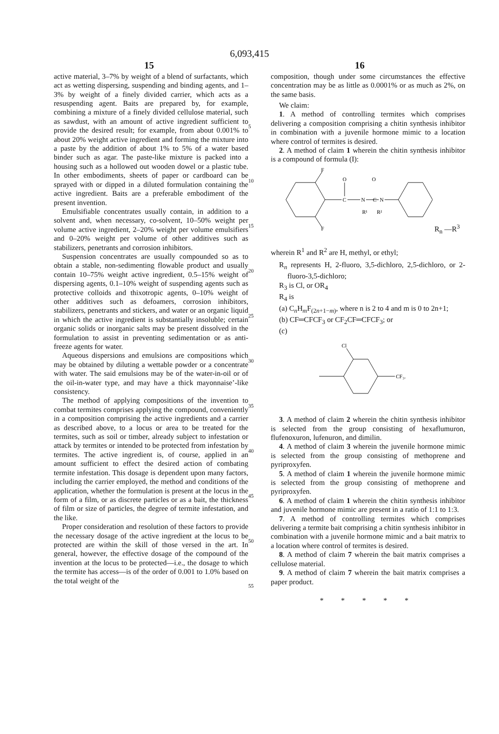6,093,415
15 16
active material, 3–7% by weight of a blend of surfactants, which act as wetting dispersing, suspending and binding agents, and 1–3% by weight of a finely divided carrier, which acts as a resuspending agent. Baits are prepared by, for example, combining a mixture of a finely divided cellulose material, such as sawdust, with an amount of active ingredient sufficient to provide the desired result; for example, from about 0.001% to about 20% weight active ingredient and forming the mixture into a paste by the addition of about 1% to 5% of a water based binder such as agar. The paste-like mixture is packed into a housing such as a hollowed out wooden dowel or a plastic tube. In other embodiments, sheets of paper or cardboard can be sprayed with or dipped in a diluted formulation containing the active ingredient. Baits are a preferable embodiment of the present invention.
Emulsifiable concentrates usually contain, in addition to a solvent and, when necessary, co-solvent, 10–50% weight per volume active ingredient, 2–20% weight per volume emulsifiers and 0–20% weight per volume of other additives such as stabilizers, penetrants and corrosion inhibitors.
Suspension concentrates are usually compounded so as to obtain a stable, non-sedimenting flowable product and usually contain 10–75% weight active ingredient, 0.5–15% weight of dispersing agents, 0.1–10% weight of suspending agents such as protective colloids and thixotropic agents, 0–10% weight of other additives such as defoamers, corrosion inhibitors, stabilizers, penetrants and stickers, and water or an organic liquid in which the active ingredient is substantially insoluble; certain organic solids or inorganic salts may be present dissolved in the formulation to assist in preventing sedimentation or as anti-freeze agents for water.
Aqueous dispersions and emulsions are compositions which may be obtained by diluting a wettable powder or a concentrate with water. The said emulsions may be of the water-in-oil or of the oil-in-water type, and may have a thick mayonnaise’-like consistency.
The method of applying compositions of the invention to combat termites comprises applying the compound, conveniently in a composition comprising the active ingredients and a carrier as described above, to a locus or area to be treated for the termites, such as soil or timber, already subject to infestation or attack by termites or intended to be protected from infestation by termites. The active ingredient is, of course, applied in an amount sufficient to effect the desired action of combating termite infestation. This dosage is dependent upon many factors, including the carrier employed, the method and conditions of the application, whether the formulation is present at the locus in the form of a film, or as discrete particles or as a bait, the thickness of film or size of particles, the degree of termite infestation, and the like.
Proper consideration and resolution of these factors to provide the necessary dosage of the active ingredient at the locus to be protected are within the skill of those versed in the art. In general, however, the effective dosage of the compound of the invention at the locus to be protected—i.e., the dosage to which the termite has access—is of the order of 0.001 to 1.0% based on the total weight of the
5
10
15
20
25
30
35
40
45
50
55
composition, though under some circumstances the effective concentration may be as little as 0.0001% or as much as 2%, on the same basis.
We claim:
1. A method of controlling termites which comprises delivering a composition comprising a chitin synthesis inhibitor in combination with a juvenile hormone mimic to a location where control of termites is desired.
2. A method of claim 1 wherein the chitin synthesis inhibitor is a compound of formula (I):
F
F
O
C
N
R¹
N
R²
O
C
R<sub>n</sub> —R<sup>3</sup>
wherein R<sup>1</sup> and R<sup>2</sup> are H, methyl, or ethyl;
R<sub>n</sub> represents H, 2-fluoro, 3,5-dichloro, 2,5-dichloro, or 2-fluoro-3,5-dichloro;
R<sub>3</sub> is Cl, or OR<sub>4</sub>
R<sub>4</sub> is
(a) C<sub>n</sub>H<sub>m</sub>F<sub>(2n+1−m)</sub>, where n is 2 to 4 and m is 0 to 2n+1;
(b) CF═CFCF<sub>3</sub> or CF<sub>2</sub>CF═CFCF<sub>3</sub>; or
(c)
Cl
CF₃.
3. A method of claim 2 wherein the chitin synthesis inhibitor is selected from the group consisting of hexaflumuron, flufenoxuron, lufenuron, and dimilin.
4. A method of claim 3 wherein the juvenile hormone mimic is selected from the group consisting of methoprene and pyriproxyfen.
5. A method of claim 1 wherein the juvenile hormone mimic is selected from the group consisting of methoprene and pyriproxyfen.
6. A method of claim 1 wherein the chitin synthesis inhibitor and juvenile hormone mimic are present in a ratio of 1:1 to 1:3.
7. A method of controlling termites which comprises delivering a termite bait comprising a chitin synthesis inhibitor in combination with a juvenile hormone mimic and a bait matrix to a location where control of termites is desired.
8. A method of claim 7 wherein the bait matrix comprises a cellulose material.
9. A method of claim 7 wherein the bait matrix comprises a paper product.
* * * * *